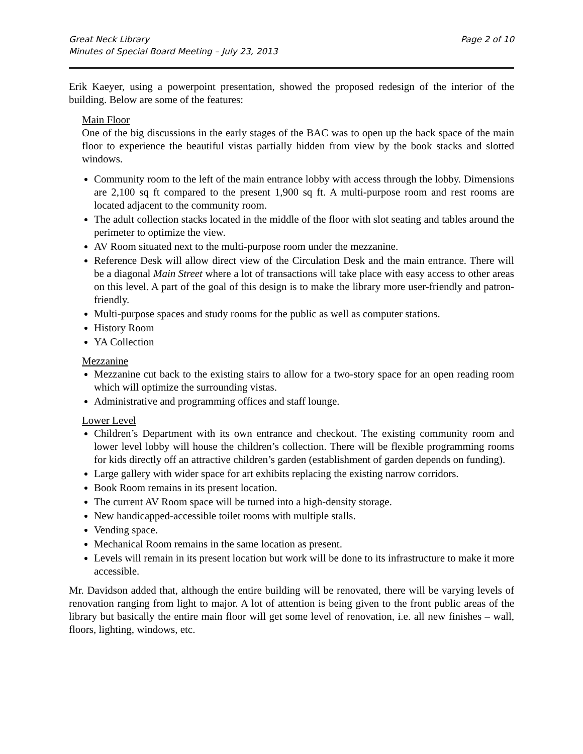Great Neck Library
Minutes of Special Board Meeting – July 23, 2013
Page 2 of 10
Erik Kaeyer, using a powerpoint presentation, showed the proposed redesign of the interior of the building. Below are some of the features:
Main Floor
One of the big discussions in the early stages of the BAC was to open up the back space of the main floor to experience the beautiful vistas partially hidden from view by the book stacks and slotted windows.
Community room to the left of the main entrance lobby with access through the lobby. Dimensions are 2,100 sq ft compared to the present 1,900 sq ft. A multi-purpose room and rest rooms are located adjacent to the community room.
The adult collection stacks located in the middle of the floor with slot seating and tables around the perimeter to optimize the view.
AV Room situated next to the multi-purpose room under the mezzanine.
Reference Desk will allow direct view of the Circulation Desk and the main entrance. There will be a diagonal Main Street where a lot of transactions will take place with easy access to other areas on this level. A part of the goal of this design is to make the library more user-friendly and patron-friendly.
Multi-purpose spaces and study rooms for the public as well as computer stations.
History Room
YA Collection
Mezzanine
Mezzanine cut back to the existing stairs to allow for a two-story space for an open reading room which will optimize the surrounding vistas.
Administrative and programming offices and staff lounge.
Lower Level
Children’s Department with its own entrance and checkout. The existing community room and lower level lobby will house the children’s collection. There will be flexible programming rooms for kids directly off an attractive children’s garden (establishment of garden depends on funding).
Large gallery with wider space for art exhibits replacing the existing narrow corridors.
Book Room remains in its present location.
The current AV Room space will be turned into a high-density storage.
New handicapped-accessible toilet rooms with multiple stalls.
Vending space.
Mechanical Room remains in the same location as present.
Levels will remain in its present location but work will be done to its infrastructure to make it more accessible.
Mr. Davidson added that, although the entire building will be renovated, there will be varying levels of renovation ranging from light to major. A lot of attention is being given to the front public areas of the library but basically the entire main floor will get some level of renovation, i.e. all new finishes – wall, floors, lighting, windows, etc.